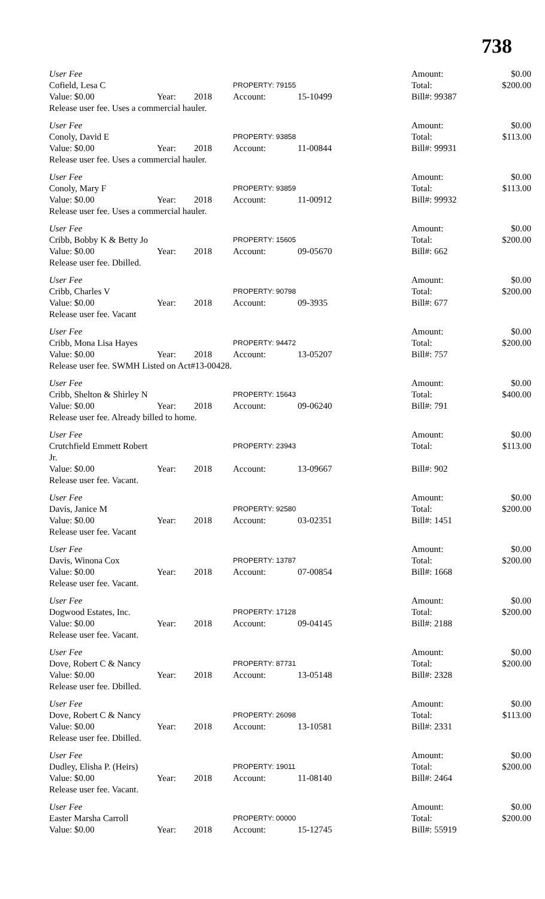738
User Fee Amount: $0.00 Cofield, Lesa C PROPERTY: 79155 Total: $200.00 Value: $0.00 Year: 2018 Account: 15-10499 Bill#: 99387 Release user fee. Uses a commercial hauler.
User Fee Amount: $0.00 Conoly, David E PROPERTY: 93858 Total: $113.00 Value: $0.00 Year: 2018 Account: 11-00844 Bill#: 99931 Release user fee. Uses a commercial hauler.
User Fee Amount: $0.00 Conoly, Mary F PROPERTY: 93859 Total: $113.00 Value: $0.00 Year: 2018 Account: 11-00912 Bill#: 99932 Release user fee. Uses a commercial hauler.
User Fee Amount: $0.00 Cribb, Bobby K & Betty Jo PROPERTY: 15605 Total: $200.00 Value: $0.00 Year: 2018 Account: 09-05670 Bill#: 662 Release user fee. Dbilled.
User Fee Amount: $0.00 Cribb, Charles V PROPERTY: 90798 Total: $200.00 Value: $0.00 Year: 2018 Account: 09-3935 Bill#: 677 Release user fee. Vacant
User Fee Amount: $0.00 Cribb, Mona Lisa Hayes PROPERTY: 94472 Total: $200.00 Value: $0.00 Year: 2018 Account: 13-05207 Bill#: 757 Release user fee. SWMH Listed on Act#13-00428.
User Fee Amount: $0.00 Cribb, Shelton & Shirley N PROPERTY: 15643 Total: $400.00 Value: $0.00 Year: 2018 Account: 09-06240 Bill#: 791 Release user fee. Already billed to home.
User Fee Amount: $0.00 Crutchfield Emmett Robert Jr. PROPERTY: 23943 Total: $113.00 Value: $0.00 Year: 2018 Account: 13-09667 Bill#: 902 Release user fee. Vacant.
User Fee Amount: $0.00 Davis, Janice M PROPERTY: 92580 Total: $200.00 Value: $0.00 Year: 2018 Account: 03-02351 Bill#: 1451 Release user fee. Vacant
User Fee Amount: $0.00 Davis, Winona Cox PROPERTY: 13787 Total: $200.00 Value: $0.00 Year: 2018 Account: 07-00854 Bill#: 1668 Release user fee. Vacant.
User Fee Amount: $0.00 Dogwood Estates, Inc. PROPERTY: 17128 Total: $200.00 Value: $0.00 Year: 2018 Account: 09-04145 Bill#: 2188 Release user fee. Vacant.
User Fee Amount: $0.00 Dove, Robert C & Nancy PROPERTY: 87731 Total: $200.00 Value: $0.00 Year: 2018 Account: 13-05148 Bill#: 2328 Release user fee. Dbilled.
User Fee Amount: $0.00 Dove, Robert C & Nancy PROPERTY: 26098 Total: $113.00 Value: $0.00 Year: 2018 Account: 13-10581 Bill#: 2331 Release user fee. Dbilled.
User Fee Amount: $0.00 Dudley, Elisha P. (Heirs) PROPERTY: 19011 Total: $200.00 Value: $0.00 Year: 2018 Account: 11-08140 Bill#: 2464 Release user fee. Vacant.
User Fee Amount: $0.00 Easter Marsha Carroll PROPERTY: 00000 Total: $200.00 Value: $0.00 Year: 2018 Account: 15-12745 Bill#: 55919